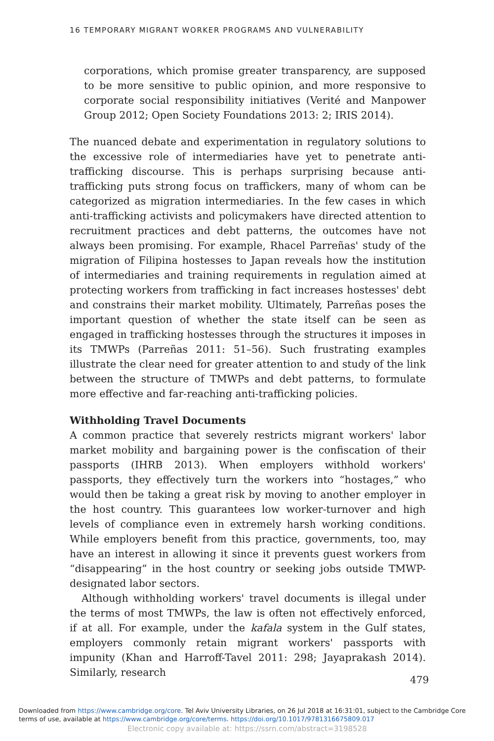16 TEMPORARY MIGRANT WORKER PROGRAMS AND VULNERABILITY
corporations, which promise greater transparency, are supposed to be more sensitive to public opinion, and more responsive to corporate social responsibility initiatives (Verité and Manpower Group 2012; Open Society Foundations 2013: 2; IRIS 2014).
The nuanced debate and experimentation in regulatory solutions to the excessive role of intermediaries have yet to penetrate anti-trafficking discourse. This is perhaps surprising because anti-trafficking puts strong focus on traffickers, many of whom can be categorized as migration intermediaries. In the few cases in which anti-trafficking activists and policymakers have directed attention to recruitment practices and debt patterns, the outcomes have not always been promising. For example, Rhacel Parreñas' study of the migration of Filipina hostesses to Japan reveals how the institution of intermediaries and training requirements in regulation aimed at protecting workers from trafficking in fact increases hostesses' debt and constrains their market mobility. Ultimately, Parreñas poses the important question of whether the state itself can be seen as engaged in trafficking hostesses through the structures it imposes in its TMWPs (Parreñas 2011: 51–56). Such frustrating examples illustrate the clear need for greater attention to and study of the link between the structure of TMWPs and debt patterns, to formulate more effective and far-reaching anti-trafficking policies.
Withholding Travel Documents
A common practice that severely restricts migrant workers' labor market mobility and bargaining power is the confiscation of their passports (IHRB 2013). When employers withhold workers' passports, they effectively turn the workers into “hostages,” who would then be taking a great risk by moving to another employer in the host country. This guarantees low worker-turnover and high levels of compliance even in extremely harsh working conditions. While employers benefit from this practice, governments, too, may have an interest in allowing it since it prevents guest workers from “disappearing” in the host country or seeking jobs outside TMWP-designated labor sectors.
Although withholding workers' travel documents is illegal under the terms of most TMWPs, the law is often not effectively enforced, if at all. For example, under the kafala system in the Gulf states, employers commonly retain migrant workers' passports with impunity (Khan and Harroff-Tavel 2011: 298; Jayaprakash 2014). Similarly, research
479
Downloaded from https://www.cambridge.org/core. Tel Aviv University Libraries, on 26 Jul 2018 at 16:31:01, subject to the Cambridge Core
terms of use, available at https://www.cambridge.org/core/terms. https://doi.org/10.1017/9781316675809.017
Electronic copy available at: https://ssrn.com/abstract=3198528